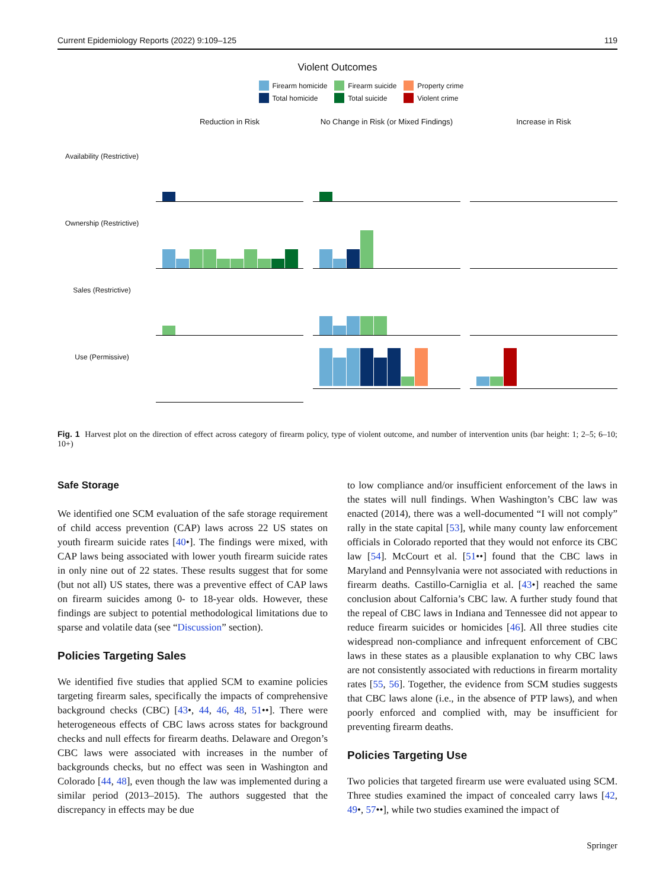Current Epidemiology Reports (2022) 9:109–125 119
Violent Outcomes
Firearm homicide Firearm suicide Property crime Total homicide Total suicide Violent crime
Reduction in Risk
No Change in Risk (or Mixed Findings)
Increase in Risk
Availability (Restrictive)
Ownership (Restrictive)
Sales (Restrictive)
Use (Permissive)
Fig. 1 Harvest plot on the direction of effect across category of firearm policy, type of violent outcome, and number of intervention units (bar height: 1; 2–5; 6–10; 10+)
Safe Storage
We identified one SCM evaluation of the safe storage requirement of child access prevention (CAP) laws across 22 US states on youth firearm suicide rates [40•]. The findings were mixed, with CAP laws being associated with lower youth firearm suicide rates in only nine out of 22 states. These results suggest that for some (but not all) US states, there was a preventive effect of CAP laws on firearm suicides among 0- to 18-year olds. However, these findings are subject to potential methodological limitations due to sparse and volatile data (see “Discussion” section).
Policies Targeting Sales
We identified five studies that applied SCM to examine policies targeting firearm sales, specifically the impacts of comprehensive background checks (CBC) [43•, 44, 46, 48, 51••]. There were heterogeneous effects of CBC laws across states for background checks and null effects for firearm deaths. Delaware and Oregon’s CBC laws were associated with increases in the number of backgrounds checks, but no effect was seen in Washington and Colorado [44, 48], even though the law was implemented during a similar period (2013–2015). The authors suggested that the discrepancy in effects may be due
to low compliance and/or insufficient enforcement of the laws in the states will null findings. When Washington’s CBC law was enacted (2014), there was a well-documented “I will not comply” rally in the state capital [53], while many county law enforcement officials in Colorado reported that they would not enforce its CBC law [54]. McCourt et al. [51••] found that the CBC laws in Maryland and Pennsylvania were not associated with reductions in firearm deaths. Castillo-Carniglia et al. [43•] reached the same conclusion about Calfornia’s CBC law. A further study found that the repeal of CBC laws in Indiana and Tennessee did not appear to reduce firearm suicides or homicides [46]. All three studies cite widespread non-compliance and infrequent enforcement of CBC laws in these states as a plausible explanation to why CBC laws are not consistently associated with reductions in firearm mortality rates [55, 56]. Together, the evidence from SCM studies suggests that CBC laws alone (i.e., in the absence of PTP laws), and when poorly enforced and complied with, may be insufficient for preventing firearm deaths.
Policies Targeting Use
Two policies that targeted firearm use were evaluated using SCM. Three studies examined the impact of concealed carry laws [42, 49•, 57••], while two studies examined the impact of
Springer